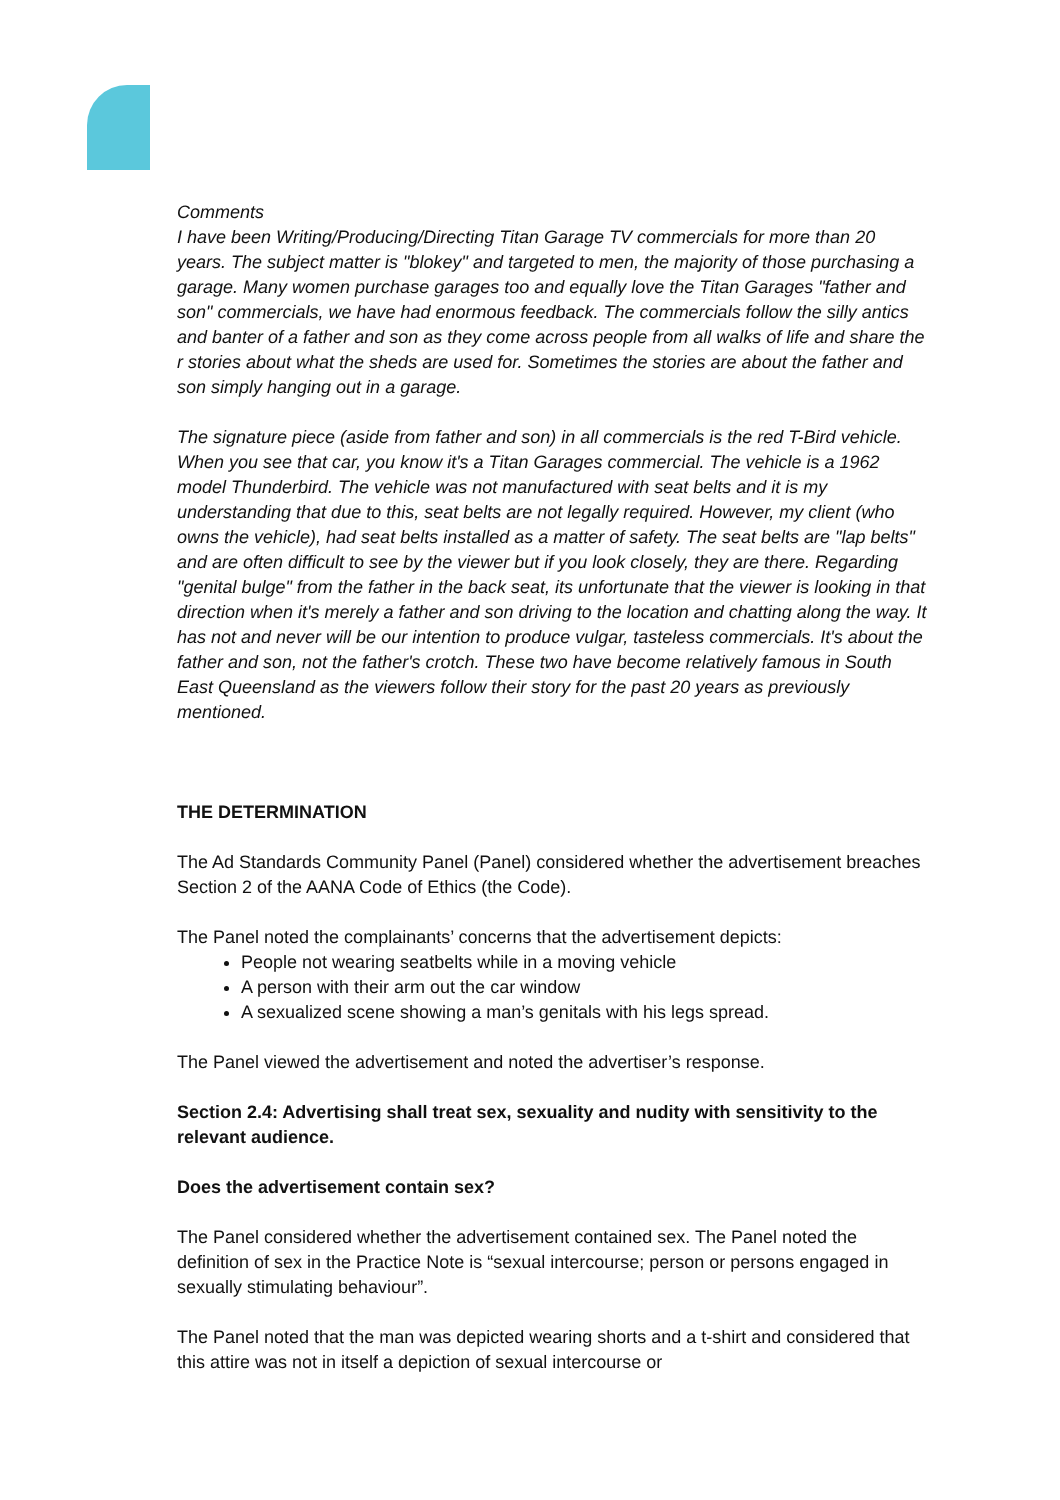Comments
I have been Writing/Producing/Directing Titan Garage TV commercials for more than 20 years. The subject matter is "blokey" and targeted to men, the majority of those purchasing a garage. Many women purchase garages too and equally love the Titan Garages "father and son" commercials, we have had enormous feedback. The commercials follow the silly antics and banter of a father and son as they come across people from all walks of life and share the r stories about what the sheds are used for. Sometimes the stories are about the father and son simply hanging out in a garage.
The signature piece (aside from father and son) in all commercials is the red T-Bird vehicle. When you see that car, you know it's a Titan Garages commercial. The vehicle is a 1962 model Thunderbird. The vehicle was not manufactured with seat belts and it is my understanding that due to this, seat belts are not legally required. However, my client (who owns the vehicle), had seat belts installed as a matter of safety. The seat belts are "lap belts" and are often difficult to see by the viewer but if you look closely, they are there. Regarding "genital bulge" from the father in the back seat, its unfortunate that the viewer is looking in that direction when it's merely a father and son driving to the location and chatting along the way. It has not and never will be our intention to produce vulgar, tasteless commercials. It's about the father and son, not the father's crotch. These two have become relatively famous in South East Queensland as the viewers follow their story for the past 20 years as previously mentioned.
THE DETERMINATION
The Ad Standards Community Panel (Panel) considered whether the advertisement breaches Section 2 of the AANA Code of Ethics (the Code).
The Panel noted the complainants’ concerns that the advertisement depicts:
People not wearing seatbelts while in a moving vehicle
A person with their arm out the car window
A sexualized scene showing a man’s genitals with his legs spread.
The Panel viewed the advertisement and noted the advertiser’s response.
Section 2.4: Advertising shall treat sex, sexuality and nudity with sensitivity to the relevant audience.
Does the advertisement contain sex?
The Panel considered whether the advertisement contained sex. The Panel noted the definition of sex in the Practice Note is “sexual intercourse; person or persons engaged in sexually stimulating behaviour”.
The Panel noted that the man was depicted wearing shorts and a t-shirt and considered that this attire was not in itself a depiction of sexual intercourse or